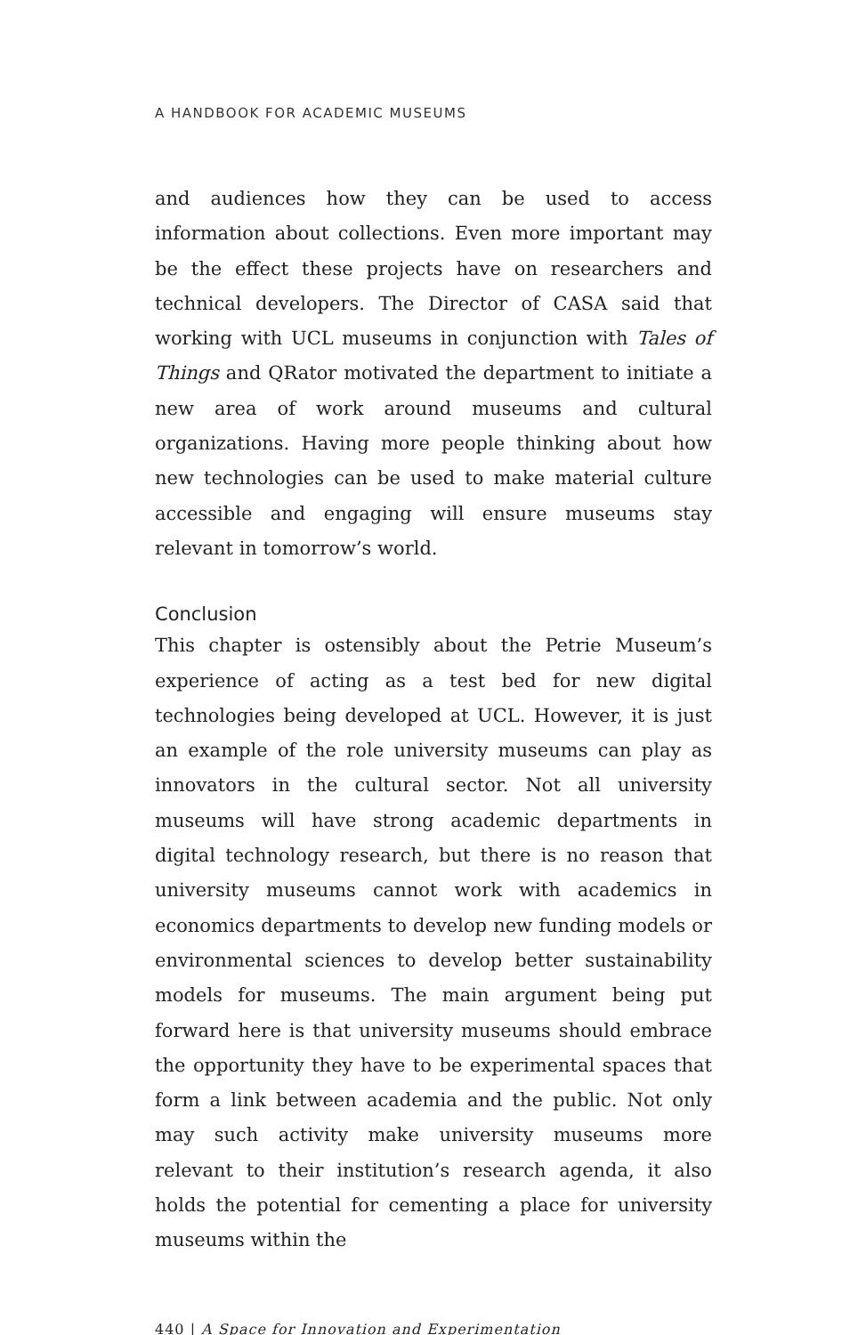A HANDBOOK FOR ACADEMIC MUSEUMS
and audiences how they can be used to access information about collections. Even more important may be the effect these projects have on researchers and technical developers. The Director of CASA said that working with UCL museums in conjunction with Tales of Things and QRator motivated the department to initiate a new area of work around museums and cultural organizations. Having more people thinking about how new technologies can be used to make material culture accessible and engaging will ensure museums stay relevant in tomorrow’s world.
Conclusion
This chapter is ostensibly about the Petrie Museum’s experience of acting as a test bed for new digital technologies being developed at UCL. However, it is just an example of the role university museums can play as innovators in the cultural sector. Not all university museums will have strong academic departments in digital technology research, but there is no reason that university museums cannot work with academics in economics departments to develop new funding models or environmental sciences to develop better sustainability models for museums. The main argument being put forward here is that university museums should embrace the opportunity they have to be experimental spaces that form a link between academia and the public. Not only may such activity make university museums more relevant to their institution’s research agenda, it also holds the potential for cementing a place for university museums within the
440 | A Space for Innovation and Experimentation